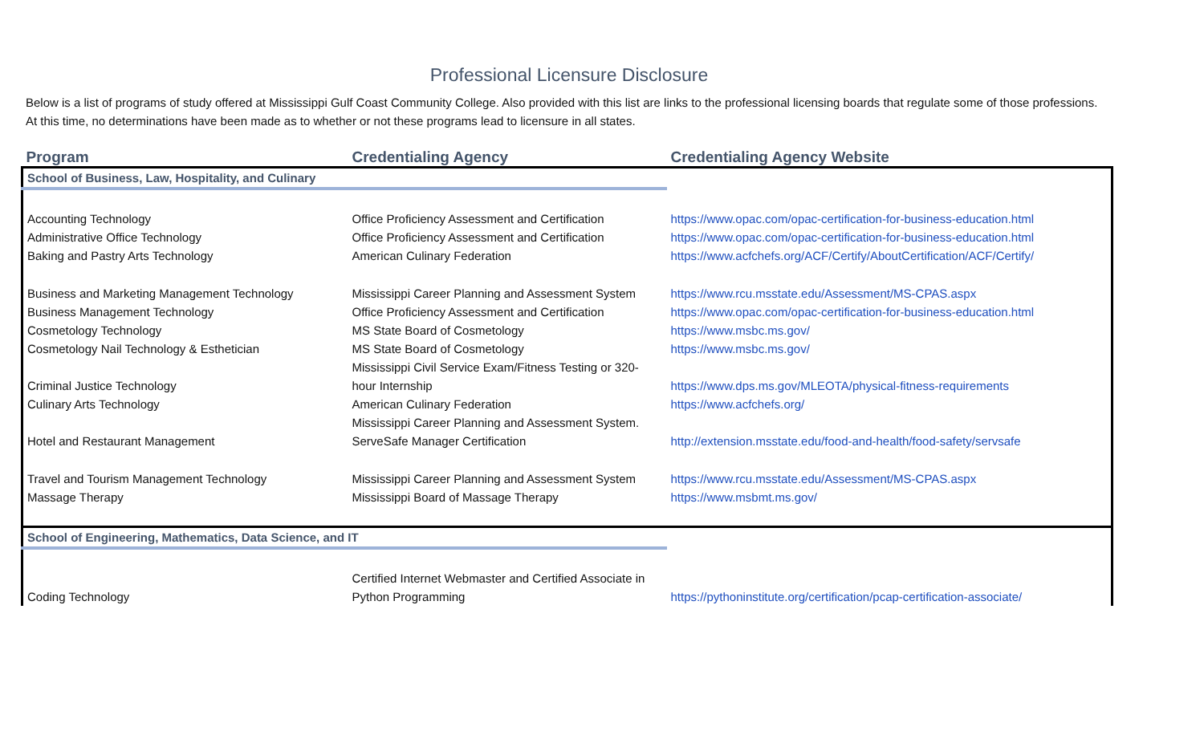Professional Licensure Disclosure
Below is a list of programs of study offered at Mississippi Gulf Coast Community College. Also provided with this list are links to the professional licensing boards that regulate some of those professions.
At this time, no determinations have been made as to whether or not these programs lead to licensure in all states.
| Program | Credentialing Agency | Credentialing Agency Website |
| --- | --- | --- |
| School of Business, Law, Hospitality, and Culinary | | |
| Accounting Technology | Office Proficiency Assessment and Certification | https://www.opac.com/opac-certification-for-business-education.html |
| Administrative Office Technology | Office Proficiency Assessment and Certification | https://www.opac.com/opac-certification-for-business-education.html |
| Baking and Pastry Arts Technology | American Culinary Federation | https://www.acfchefs.org/ACF/Certify/AboutCertification/ACF/Certify/ |
| Business and Marketing Management Technology | Mississippi Career Planning and Assessment System | https://www.rcu.msstate.edu/Assessment/MS-CPAS.aspx |
| Business Management Technology | Office Proficiency Assessment and Certification | https://www.opac.com/opac-certification-for-business-education.html |
| Cosmetology Technology | MS State Board of Cosmetology | https://www.msbc.ms.gov/ |
| Cosmetology Nail Technology & Esthetician | MS State Board of Cosmetology | https://www.msbc.ms.gov/ |
| Criminal Justice Technology | Mississippi Civil Service Exam/Fitness Testing or 320-hour Internship | https://www.dps.ms.gov/MLEOTA/physical-fitness-requirements |
| Culinary Arts Technology | American Culinary Federation | https://www.acfchefs.org/ |
| Hotel and Restaurant Management | Mississippi Career Planning and Assessment System. ServeSafe Manager Certification | http://extension.msstate.edu/food-and-health/food-safety/servsafe |
| Travel and Tourism Management Technology | Mississippi Career Planning and Assessment System | https://www.rcu.msstate.edu/Assessment/MS-CPAS.aspx |
| Massage Therapy | Mississippi Board of Massage Therapy | https://www.msbmt.ms.gov/ |
| School of Engineering, Mathematics, Data Science, and IT | | |
| Coding Technology | Certified Internet Webmaster and Certified Associate in Python Programming | https://pythoninstitute.org/certification/pcap-certification-associate/ |